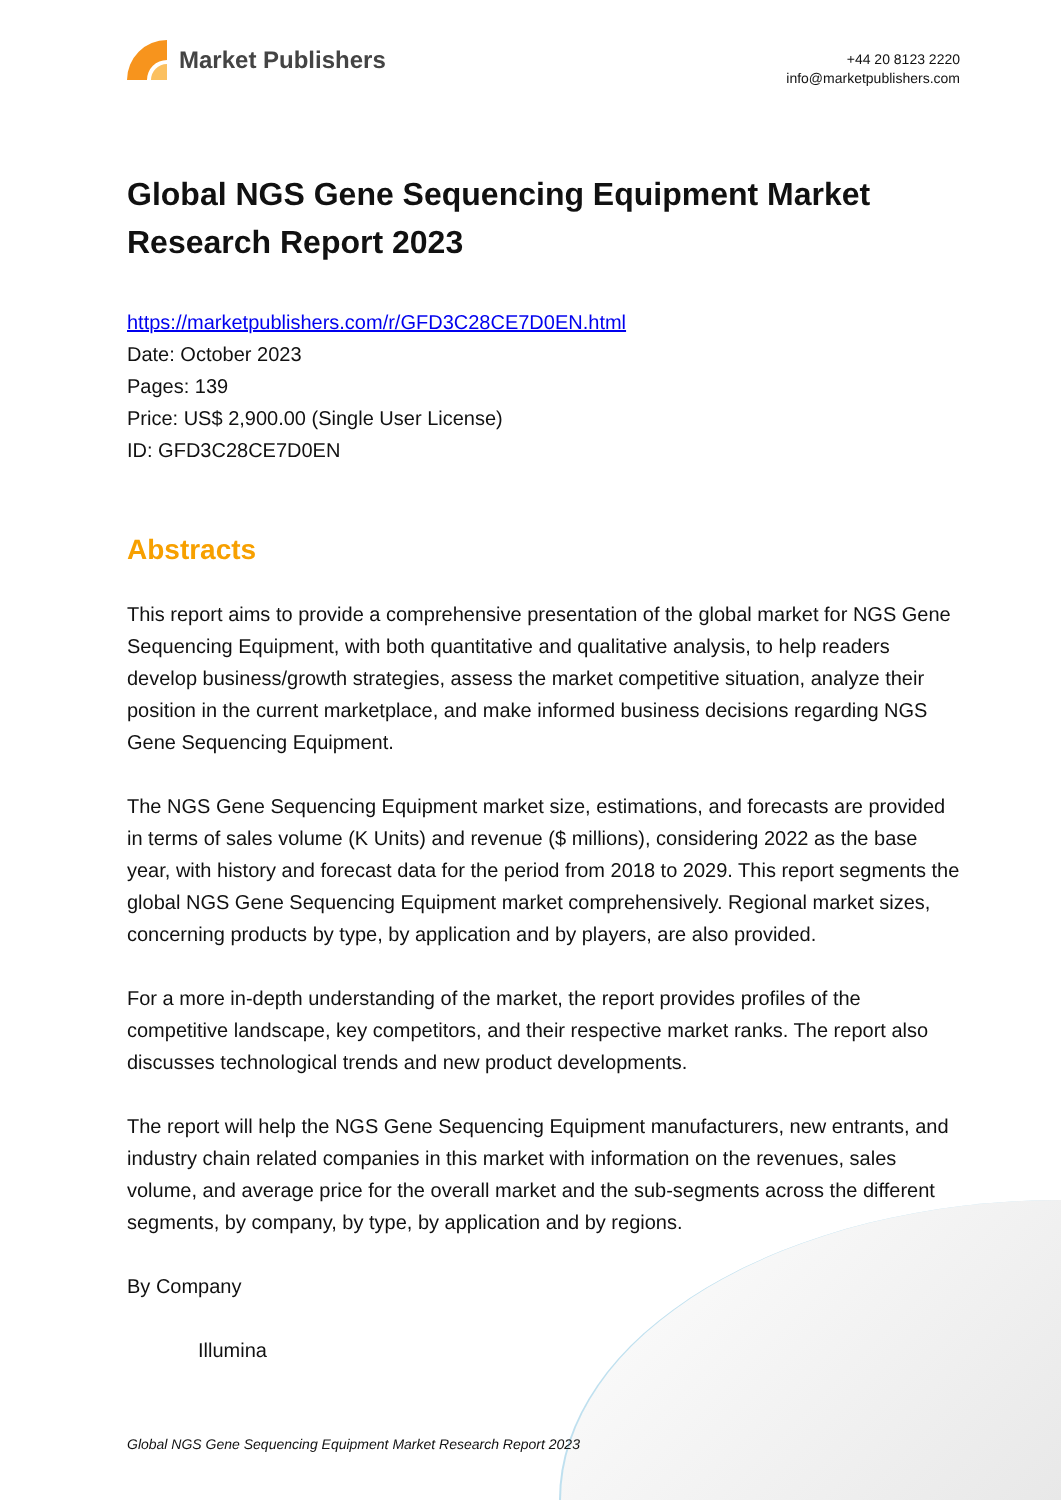Market Publishers
+44 20 8123 2220
info@marketpublishers.com
Global NGS Gene Sequencing Equipment Market Research Report 2023
https://marketpublishers.com/r/GFD3C28CE7D0EN.html
Date: October 2023
Pages: 139
Price: US$ 2,900.00 (Single User License)
ID: GFD3C28CE7D0EN
Abstracts
This report aims to provide a comprehensive presentation of the global market for NGS Gene Sequencing Equipment, with both quantitative and qualitative analysis, to help readers develop business/growth strategies, assess the market competitive situation, analyze their position in the current marketplace, and make informed business decisions regarding NGS Gene Sequencing Equipment.
The NGS Gene Sequencing Equipment market size, estimations, and forecasts are provided in terms of sales volume (K Units) and revenue ($ millions), considering 2022 as the base year, with history and forecast data for the period from 2018 to 2029. This report segments the global NGS Gene Sequencing Equipment market comprehensively. Regional market sizes, concerning products by type, by application and by players, are also provided.
For a more in-depth understanding of the market, the report provides profiles of the competitive landscape, key competitors, and their respective market ranks. The report also discusses technological trends and new product developments.
The report will help the NGS Gene Sequencing Equipment manufacturers, new entrants, and industry chain related companies in this market with information on the revenues, sales volume, and average price for the overall market and the sub-segments across the different segments, by company, by type, by application and by regions.
By Company
Illumina
Global NGS Gene Sequencing Equipment Market Research Report 2023